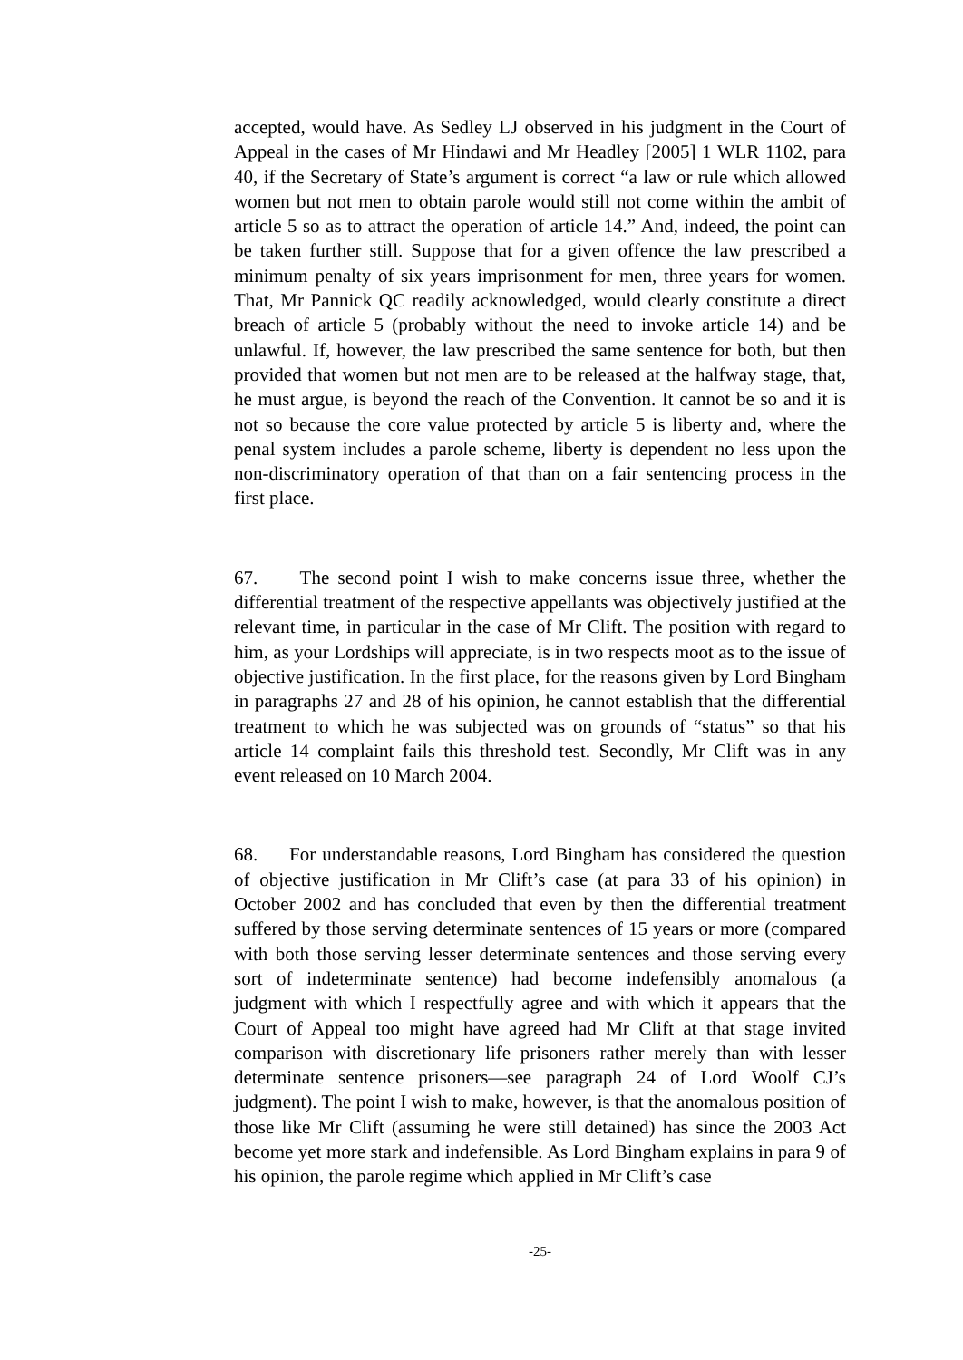accepted, would have. As Sedley LJ observed in his judgment in the Court of Appeal in the cases of Mr Hindawi and Mr Headley [2005] 1 WLR 1102, para 40, if the Secretary of State’s argument is correct “a law or rule which allowed women but not men to obtain parole would still not come within the ambit of article 5 so as to attract the operation of article 14.” And, indeed, the point can be taken further still. Suppose that for a given offence the law prescribed a minimum penalty of six years imprisonment for men, three years for women. That, Mr Pannick QC readily acknowledged, would clearly constitute a direct breach of article 5 (probably without the need to invoke article 14) and be unlawful. If, however, the law prescribed the same sentence for both, but then provided that women but not men are to be released at the halfway stage, that, he must argue, is beyond the reach of the Convention. It cannot be so and it is not so because the core value protected by article 5 is liberty and, where the penal system includes a parole scheme, liberty is dependent no less upon the non-discriminatory operation of that than on a fair sentencing process in the first place.
67. The second point I wish to make concerns issue three, whether the differential treatment of the respective appellants was objectively justified at the relevant time, in particular in the case of Mr Clift. The position with regard to him, as your Lordships will appreciate, is in two respects moot as to the issue of objective justification. In the first place, for the reasons given by Lord Bingham in paragraphs 27 and 28 of his opinion, he cannot establish that the differential treatment to which he was subjected was on grounds of “status” so that his article 14 complaint fails this threshold test. Secondly, Mr Clift was in any event released on 10 March 2004.
68. For understandable reasons, Lord Bingham has considered the question of objective justification in Mr Clift’s case (at para 33 of his opinion) in October 2002 and has concluded that even by then the differential treatment suffered by those serving determinate sentences of 15 years or more (compared with both those serving lesser determinate sentences and those serving every sort of indeterminate sentence) had become indefensibly anomalous (a judgment with which I respectfully agree and with which it appears that the Court of Appeal too might have agreed had Mr Clift at that stage invited comparison with discretionary life prisoners rather merely than with lesser determinate sentence prisoners—see paragraph 24 of Lord Woolf CJ’s judgment). The point I wish to make, however, is that the anomalous position of those like Mr Clift (assuming he were still detained) has since the 2003 Act become yet more stark and indefensible. As Lord Bingham explains in para 9 of his opinion, the parole regime which applied in Mr Clift’s case
-25-